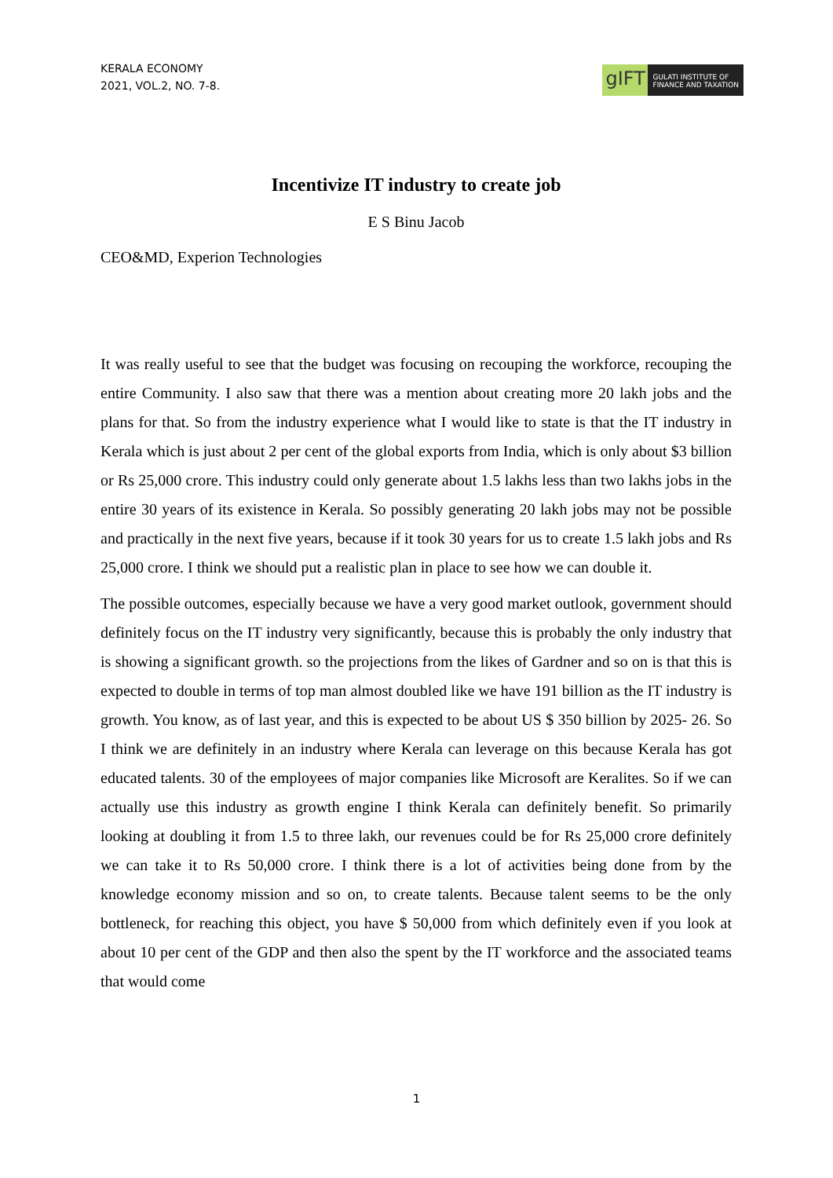KERALA ECONOMY
2021, VOL.2, NO. 7-8.
gIFT
GULATI INSTITUTE OF
FINANCE AND TAXATION
Incentivize IT industry to create job
E S Binu Jacob
CEO&MD, Experion Technologies
It was really useful to see that the budget was focusing on recouping the workforce, recouping the entire Community. I also saw that there was a mention about creating more 20 lakh jobs and the plans for that. So from the industry experience what I would like to state is that the IT industry in Kerala which is just about 2 per cent of the global exports from India, which is only about $3 billion or Rs 25,000 crore. This industry could only generate about 1.5 lakhs less than two lakhs jobs in the entire 30 years of its existence in Kerala. So possibly generating 20 lakh jobs may not be possible and practically in the next five years, because if it took 30 years for us to create 1.5 lakh jobs and Rs 25,000 crore. I think we should put a realistic plan in place to see how we can double it.
The possible outcomes, especially because we have a very good market outlook, government should definitely focus on the IT industry very significantly, because this is probably the only industry that is showing a significant growth. so the projections from the likes of Gardner and so on is that this is expected to double in terms of top man almost doubled like we have 191 billion as the IT industry is growth. You know, as of last year, and this is expected to be about US $ 350 billion by 2025- 26. So I think we are definitely in an industry where Kerala can leverage on this because Kerala has got educated talents. 30 of the employees of major companies like Microsoft are Keralites. So if we can actually use this industry as growth engine I think Kerala can definitely benefit. So primarily looking at doubling it from 1.5 to three lakh, our revenues could be for Rs 25,000 crore definitely we can take it to Rs 50,000 crore. I think there is a lot of activities being done from by the knowledge economy mission and so on, to create talents. Because talent seems to be the only bottleneck, for reaching this object, you have $ 50,000 from which definitely even if you look at about 10 per cent of the GDP and then also the spent by the IT workforce and the associated teams that would come
1